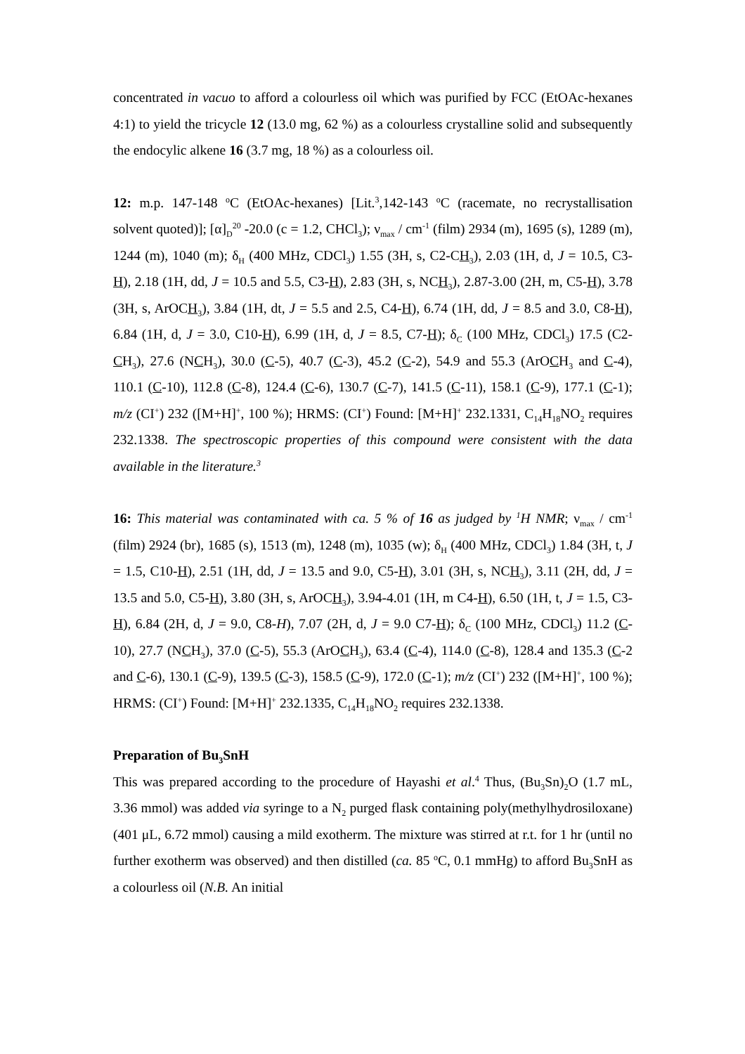concentrated in vacuo to afford a colourless oil which was purified by FCC (EtOAc-hexanes 4:1) to yield the tricycle 12 (13.0 mg, 62 %) as a colourless crystalline solid and subsequently the endocylic alkene 16 (3.7 mg, 18 %) as a colourless oil.
12: m.p. 147-148 <sup>o</sup>C (EtOAc-hexanes) [Lit.<sup>3</sup>,142-143 <sup>o</sup>C (racemate, no recrystallisation solvent quoted)]; [α]<sub>D</sub><sup>20</sup> -20.0 (c = 1.2, CHCl<sub>3</sub>); ν<sub>max</sub> / cm<sup>-1</sup> (film) 2934 (m), 1695 (s), 1289 (m), 1244 (m), 1040 (m); δ<sub>H</sub> (400 MHz, CDCl<sub>3</sub>) 1.55 (3H, s, C2-CH<sub>3</sub>), 2.03 (1H, d, J = 10.5, C3-H), 2.18 (1H, dd, J = 10.5 and 5.5, C3-H), 2.83 (3H, s, NCH<sub>3</sub>), 2.87-3.00 (2H, m, C5-H), 3.78 (3H, s, ArOCH<sub>3</sub>), 3.84 (1H, dt, J = 5.5 and 2.5, C4-H), 6.74 (1H, dd, J = 8.5 and 3.0, C8-H), 6.84 (1H, d, J = 3.0, C10-H), 6.99 (1H, d, J = 8.5, C7-H); δ<sub>C</sub> (100 MHz, CDCl<sub>3</sub>) 17.5 (C2-CH<sub>3</sub>), 27.6 (NCH<sub>3</sub>), 30.0 (C-5), 40.7 (C-3), 45.2 (C-2), 54.9 and 55.3 (ArOCH<sub>3</sub> and C-4), 110.1 (C-10), 112.8 (C-8), 124.4 (C-6), 130.7 (C-7), 141.5 (C-11), 158.1 (C-9), 177.1 (C-1); m/z (CI<sup>+</sup>) 232 ([M+H]<sup>+</sup>, 100 %); HRMS: (CI<sup>+</sup>) Found: [M+H]<sup>+</sup> 232.1331, C<sub>14</sub>H<sub>18</sub>NO<sub>2</sub> requires 232.1338. The spectroscopic properties of this compound were consistent with the data available in the literature.<sup>3</sup>
16: This material was contaminated with ca. 5 % of 16 as judged by <sup>1</sup>H NMR; ν<sub>max</sub> / cm<sup>-1</sup> (film) 2924 (br), 1685 (s), 1513 (m), 1248 (m), 1035 (w); δ<sub>H</sub> (400 MHz, CDCl<sub>3</sub>) 1.84 (3H, t, J = 1.5, C10-H), 2.51 (1H, dd, J = 13.5 and 9.0, C5-H), 3.01 (3H, s, NCH<sub>3</sub>), 3.11 (2H, dd, J = 13.5 and 5.0, C5-H), 3.80 (3H, s, ArOCH<sub>3</sub>), 3.94-4.01 (1H, m C4-H), 6.50 (1H, t, J = 1.5, C3-H), 6.84 (2H, d, J = 9.0, C8-H), 7.07 (2H, d, J = 9.0 C7-H); δ<sub>C</sub> (100 MHz, CDCl<sub>3</sub>) 11.2 (C-10), 27.7 (NCH<sub>3</sub>), 37.0 (C-5), 55.3 (ArOCH<sub>3</sub>), 63.4 (C-4), 114.0 (C-8), 128.4 and 135.3 (C-2 and C-6), 130.1 (C-9), 139.5 (C-3), 158.5 (C-9), 172.0 (C-1); m/z (CI<sup>+</sup>) 232 ([M+H]<sup>+</sup>, 100 %); HRMS: (CI<sup>+</sup>) Found: [M+H]<sup>+</sup> 232.1335, C<sub>14</sub>H<sub>18</sub>NO<sub>2</sub> requires 232.1338.
Preparation of Bu<sub>3</sub>SnH
This was prepared according to the procedure of Hayashi et al.<sup>4</sup> Thus, (Bu<sub>3</sub>Sn)<sub>2</sub>O (1.7 mL, 3.36 mmol) was added via syringe to a N<sub>2</sub> purged flask containing poly(methylhydrosiloxane) (401 μL, 6.72 mmol) causing a mild exotherm. The mixture was stirred at r.t. for 1 hr (until no further exotherm was observed) and then distilled (ca. 85 <sup>o</sup>C, 0.1 mmHg) to afford Bu<sub>3</sub>SnH as a colourless oil (N.B. An initial